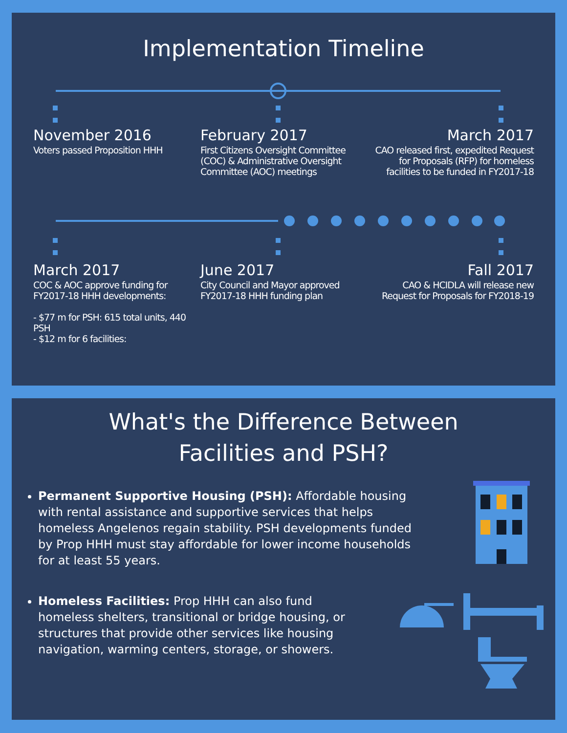Implementation Timeline
November 2016
Voters passed Proposition HHH
February 2017
First Citizens Oversight Committee (COC) & Administrative Oversight Committee (AOC) meetings
March 2017
CAO released first, expedited Request for Proposals (RFP) for homeless facilities to be funded in FY2017-18
March 2017
COC & AOC approve funding for FY2017-18 HHH developments:
- $77 m for PSH: 615 total units, 440 PSH
- $12 m for 6 facilities:
June 2017
City Council and Mayor approved FY2017-18 HHH funding plan
Fall 2017
CAO & HCIDLA will release new Request for Proposals for FY2018-19
What's the Difference Between
Facilities and PSH?
Permanent Supportive Housing (PSH): Affordable housing with rental assistance and supportive services that helps homeless Angelenos regain stability. PSH developments funded by Prop HHH must stay affordable for lower income households for at least 55 years.
Homeless Facilities: Prop HHH can also fund homeless shelters, transitional or bridge housing, or structures that provide other services like housing navigation, warming centers, storage, or showers.